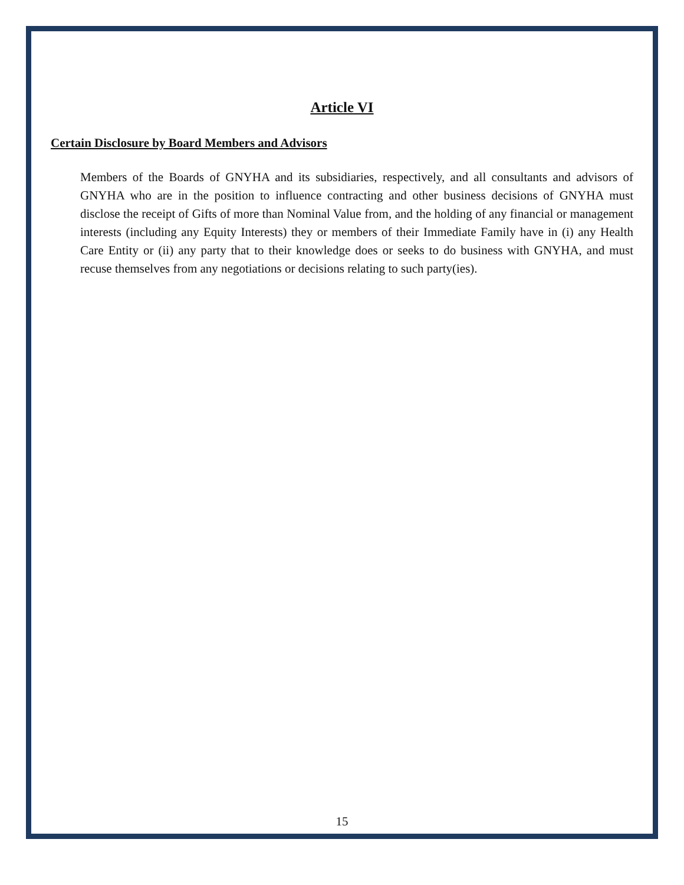Article VI
Certain Disclosure by Board Members and Advisors
Members of the Boards of GNYHA and its subsidiaries, respectively, and all consultants and advisors of GNYHA who are in the position to influence contracting and other business decisions of GNYHA must disclose the receipt of Gifts of more than Nominal Value from, and the holding of any financial or management interests (including any Equity Interests) they or members of their Immediate Family have in (i) any Health Care Entity or (ii) any party that to their knowledge does or seeks to do business with GNYHA, and must recuse themselves from any negotiations or decisions relating to such party(ies).
15